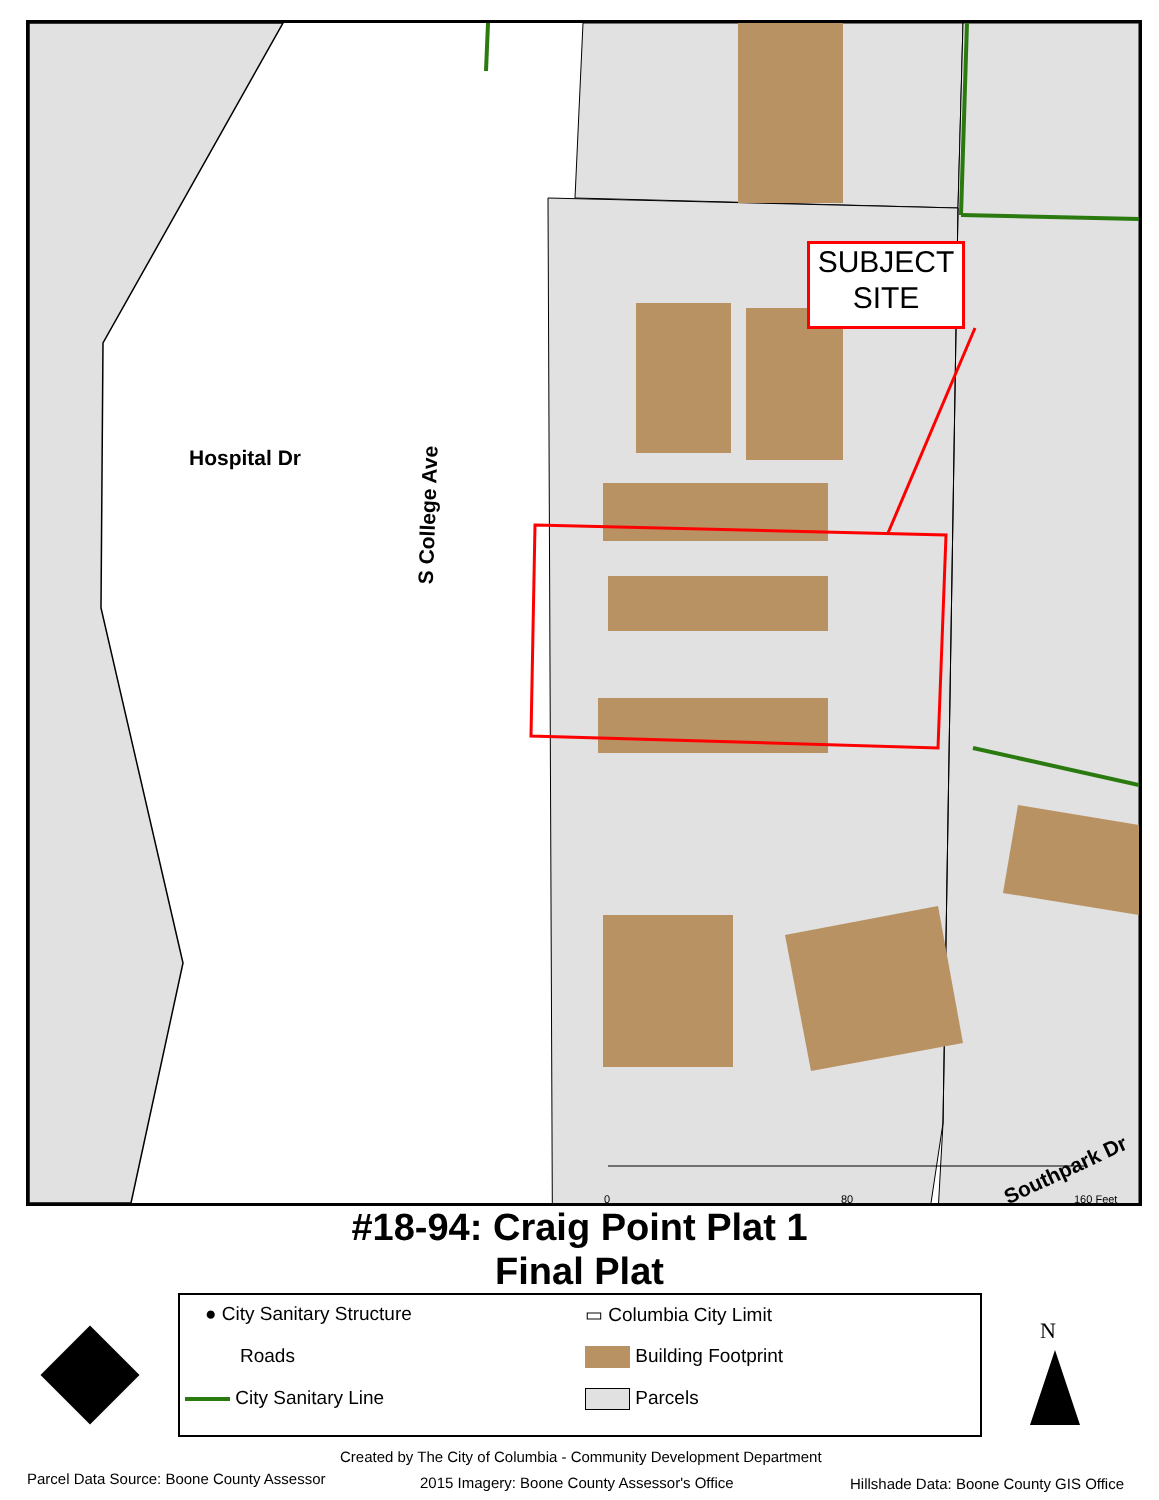SUBJECT SITE
Hospital Dr
S College Ave
Southpark Dr
0 80 160 Feet
#18-94: Craig Point Plat 1
Final Plat
● City Sanitary Structure
Roads
City Sanitary Line
▭ Columbia City Limit
Building Footprint
Parcels
N
Created by The City of Columbia - Community Development Department
Parcel Data Source: Boone County Assessor
2015 Imagery: Boone County Assessor's Office
Hillshade Data: Boone County GIS Office